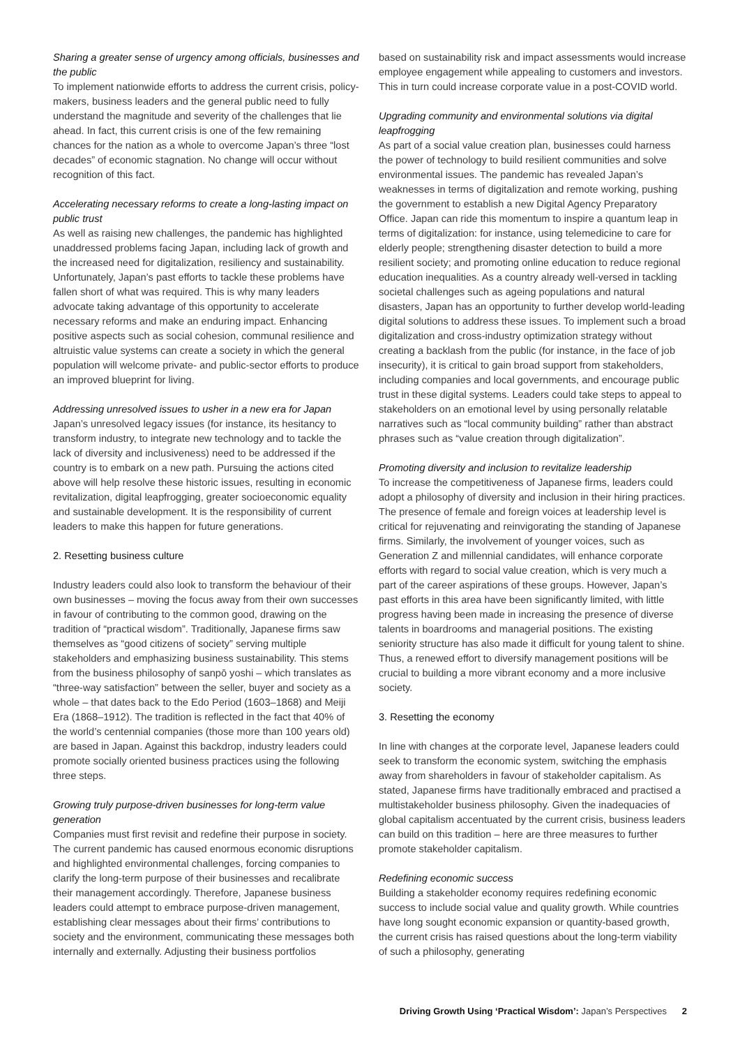Sharing a greater sense of urgency among officials, businesses and the public
To implement nationwide efforts to address the current crisis, policy-makers, business leaders and the general public need to fully understand the magnitude and severity of the challenges that lie ahead. In fact, this current crisis is one of the few remaining chances for the nation as a whole to overcome Japan’s three “lost decades” of economic stagnation. No change will occur without recognition of this fact.
Accelerating necessary reforms to create a long-lasting impact on public trust
As well as raising new challenges, the pandemic has highlighted unaddressed problems facing Japan, including lack of growth and the increased need for digitalization, resiliency and sustainability. Unfortunately, Japan’s past efforts to tackle these problems have fallen short of what was required. This is why many leaders advocate taking advantage of this opportunity to accelerate necessary reforms and make an enduring impact. Enhancing positive aspects such as social cohesion, communal resilience and altruistic value systems can create a society in which the general population will welcome private- and public-sector efforts to produce an improved blueprint for living.
Addressing unresolved issues to usher in a new era for Japan
Japan’s unresolved legacy issues (for instance, its hesitancy to transform industry, to integrate new technology and to tackle the lack of diversity and inclusiveness) need to be addressed if the country is to embark on a new path. Pursuing the actions cited above will help resolve these historic issues, resulting in economic revitalization, digital leapfrogging, greater socioeconomic equality and sustainable development. It is the responsibility of current leaders to make this happen for future generations.
2. Resetting business culture
Industry leaders could also look to transform the behaviour of their own businesses – moving the focus away from their own successes in favour of contributing to the common good, drawing on the tradition of “practical wisdom”. Traditionally, Japanese firms saw themselves as “good citizens of society” serving multiple stakeholders and emphasizing business sustainability. This stems from the business philosophy of sanpō yoshi – which translates as “three-way satisfaction” between the seller, buyer and society as a whole – that dates back to the Edo Period (1603–1868) and Meiji Era (1868–1912). The tradition is reflected in the fact that 40% of the world’s centennial companies (those more than 100 years old) are based in Japan. Against this backdrop, industry leaders could promote socially oriented business practices using the following three steps.
Growing truly purpose-driven businesses for long-term value generation
Companies must first revisit and redefine their purpose in society. The current pandemic has caused enormous economic disruptions and highlighted environmental challenges, forcing companies to clarify the long-term purpose of their businesses and recalibrate their management accordingly. Therefore, Japanese business leaders could attempt to embrace purpose-driven management, establishing clear messages about their firms’ contributions to society and the environment, communicating these messages both internally and externally. Adjusting their business portfolios
based on sustainability risk and impact assessments would increase employee engagement while appealing to customers and investors. This in turn could increase corporate value in a post-COVID world.
Upgrading community and environmental solutions via digital leapfrogging
As part of a social value creation plan, businesses could harness the power of technology to build resilient communities and solve environmental issues. The pandemic has revealed Japan’s weaknesses in terms of digitalization and remote working, pushing the government to establish a new Digital Agency Preparatory Office. Japan can ride this momentum to inspire a quantum leap in terms of digitalization: for instance, using telemedicine to care for elderly people; strengthening disaster detection to build a more resilient society; and promoting online education to reduce regional education inequalities. As a country already well-versed in tackling societal challenges such as ageing populations and natural disasters, Japan has an opportunity to further develop world-leading digital solutions to address these issues. To implement such a broad digitalization and cross-industry optimization strategy without creating a backlash from the public (for instance, in the face of job insecurity), it is critical to gain broad support from stakeholders, including companies and local governments, and encourage public trust in these digital systems. Leaders could take steps to appeal to stakeholders on an emotional level by using personally relatable narratives such as “local community building” rather than abstract phrases such as “value creation through digitalization”.
Promoting diversity and inclusion to revitalize leadership
To increase the competitiveness of Japanese firms, leaders could adopt a philosophy of diversity and inclusion in their hiring practices. The presence of female and foreign voices at leadership level is critical for rejuvenating and reinvigorating the standing of Japanese firms. Similarly, the involvement of younger voices, such as Generation Z and millennial candidates, will enhance corporate efforts with regard to social value creation, which is very much a part of the career aspirations of these groups. However, Japan’s past efforts in this area have been significantly limited, with little progress having been made in increasing the presence of diverse talents in boardrooms and managerial positions. The existing seniority structure has also made it difficult for young talent to shine. Thus, a renewed effort to diversify management positions will be crucial to building a more vibrant economy and a more inclusive society.
3. Resetting the economy
In line with changes at the corporate level, Japanese leaders could seek to transform the economic system, switching the emphasis away from shareholders in favour of stakeholder capitalism. As stated, Japanese firms have traditionally embraced and practised a multistakeholder business philosophy. Given the inadequacies of global capitalism accentuated by the current crisis, business leaders can build on this tradition – here are three measures to further promote stakeholder capitalism.
Redefining economic success
Building a stakeholder economy requires redefining economic success to include social value and quality growth. While countries have long sought economic expansion or quantity-based growth, the current crisis has raised questions about the long-term viability of such a philosophy, generating
Driving Growth Using ‘Practical Wisdom’: Japan’s Perspectives 2